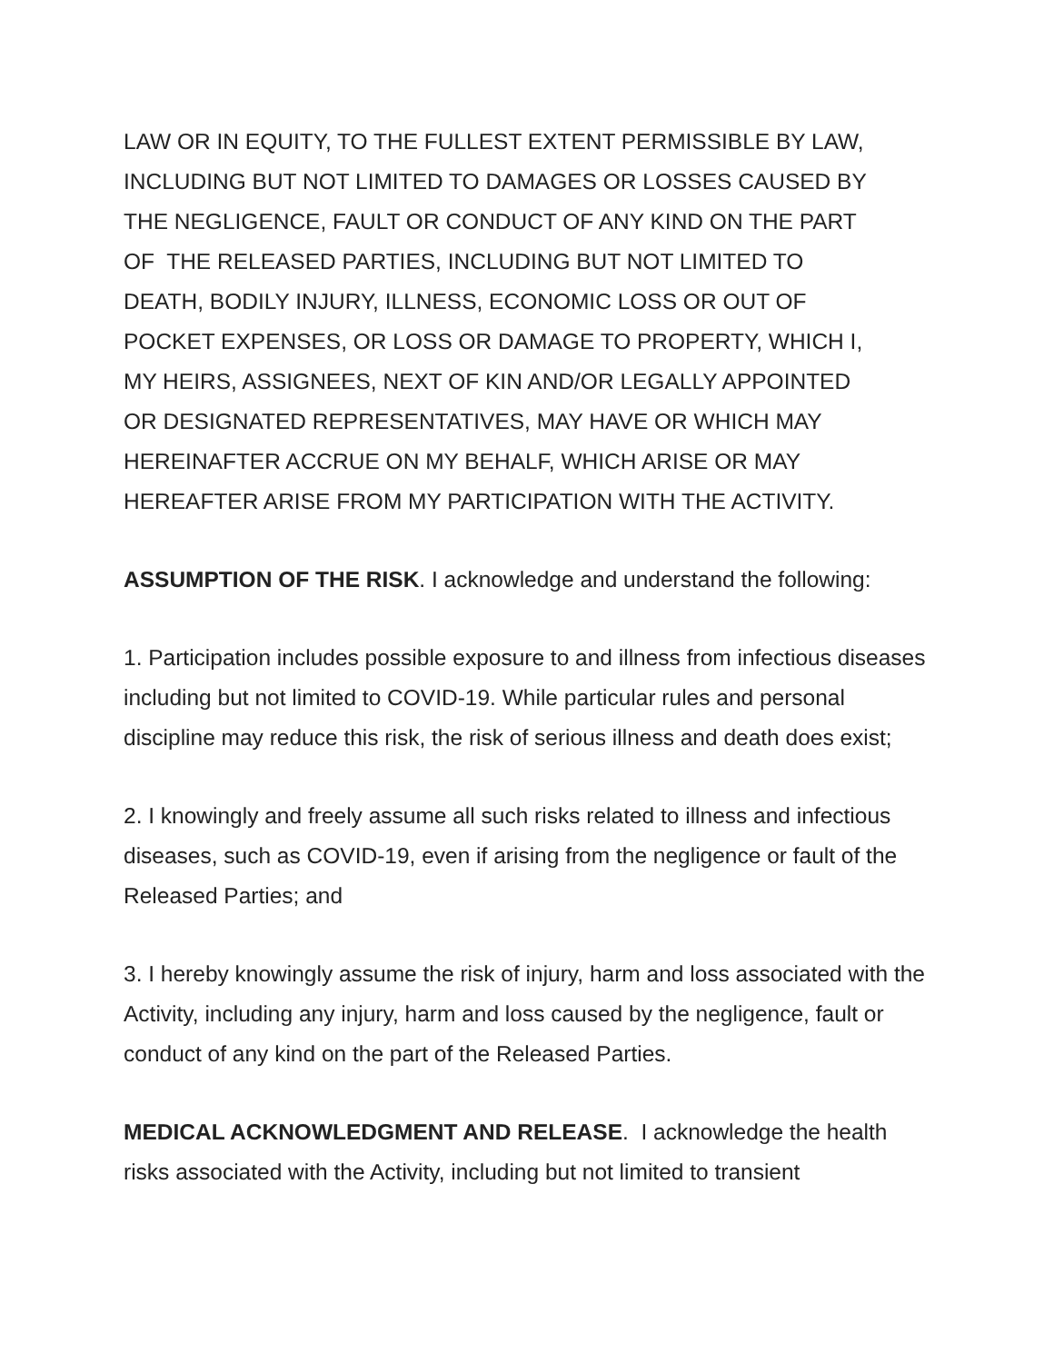LAW OR IN EQUITY, TO THE FULLEST EXTENT PERMISSIBLE BY LAW,
INCLUDING BUT NOT LIMITED TO DAMAGES OR LOSSES CAUSED BY
THE NEGLIGENCE, FAULT OR CONDUCT OF ANY KIND ON THE PART
OF THE RELEASED PARTIES, INCLUDING BUT NOT LIMITED TO
DEATH, BODILY INJURY, ILLNESS, ECONOMIC LOSS OR OUT OF
POCKET EXPENSES, OR LOSS OR DAMAGE TO PROPERTY, WHICH I,
MY HEIRS, ASSIGNEES, NEXT OF KIN AND/OR LEGALLY APPOINTED
OR DESIGNATED REPRESENTATIVES, MAY HAVE OR WHICH MAY
HEREINAFTER ACCRUE ON MY BEHALF, WHICH ARISE OR MAY
HEREAFTER ARISE FROM MY PARTICIPATION WITH THE ACTIVITY.
ASSUMPTION OF THE RISK. I acknowledge and understand the following:
1. Participation includes possible exposure to and illness from infectious diseases including but not limited to COVID-19. While particular rules and personal discipline may reduce this risk, the risk of serious illness and death does exist;
2. I knowingly and freely assume all such risks related to illness and infectious diseases, such as COVID-19, even if arising from the negligence or fault of the Released Parties; and
3. I hereby knowingly assume the risk of injury, harm and loss associated with the Activity, including any injury, harm and loss caused by the negligence, fault or conduct of any kind on the part of the Released Parties.
MEDICAL ACKNOWLEDGMENT AND RELEASE. I acknowledge the health risks associated with the Activity, including but not limited to transient